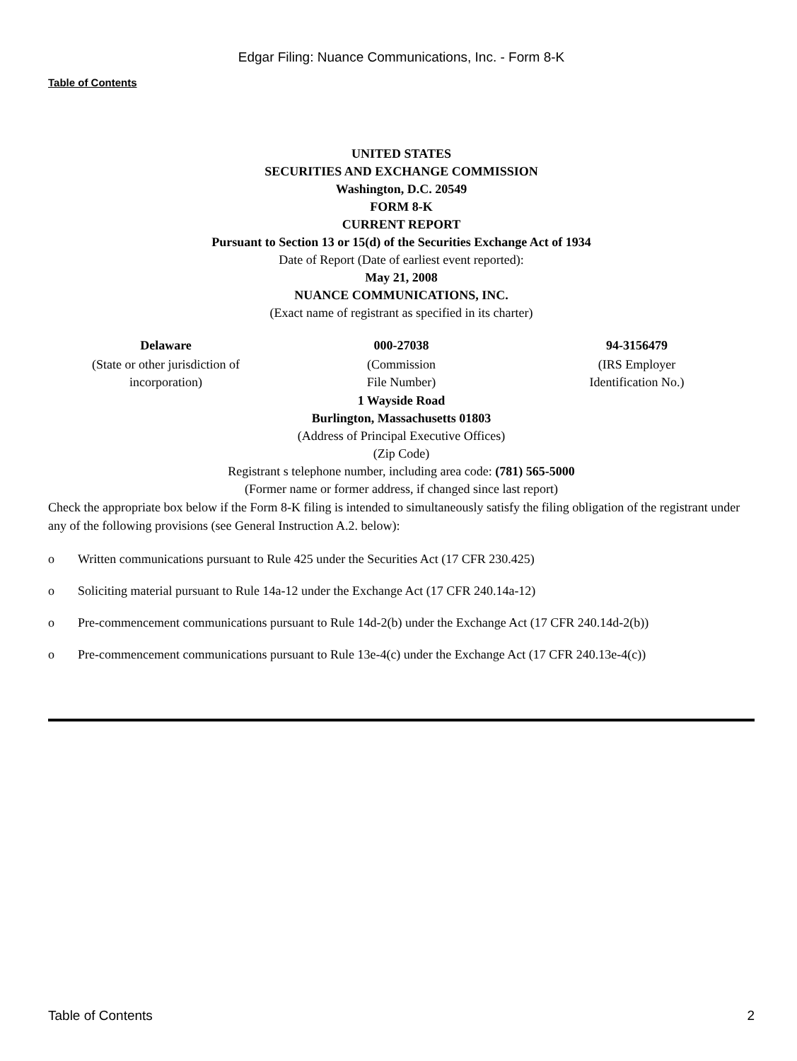Edgar Filing: Nuance Communications, Inc. - Form 8-K
Table of Contents
UNITED STATES
SECURITIES AND EXCHANGE COMMISSION
Washington, D.C. 20549
FORM 8-K
CURRENT REPORT
Pursuant to Section 13 or 15(d) of the Securities Exchange Act of 1934
Date of Report (Date of earliest event reported):
May 21, 2008
NUANCE COMMUNICATIONS, INC.
(Exact name of registrant as specified in its charter)
| Delaware | 000-27038 | 94-3156479 |
| (State or other jurisdiction of incorporation) | (Commission File Number) | (IRS Employer Identification No.) |
1 Wayside Road
Burlington, Massachusetts 01803
(Address of Principal Executive Offices)
(Zip Code)
Registrant s telephone number, including area code: (781) 565-5000
(Former name or former address, if changed since last report)
Check the appropriate box below if the Form 8-K filing is intended to simultaneously satisfy the filing obligation of the registrant under any of the following provisions (see General Instruction A.2. below):
o Written communications pursuant to Rule 425 under the Securities Act (17 CFR 230.425)
o Soliciting material pursuant to Rule 14a-12 under the Exchange Act (17 CFR 240.14a-12)
o Pre-commencement communications pursuant to Rule 14d-2(b) under the Exchange Act (17 CFR 240.14d-2(b))
o Pre-commencement communications pursuant to Rule 13e-4(c) under the Exchange Act (17 CFR 240.13e-4(c))
Table of Contents 2